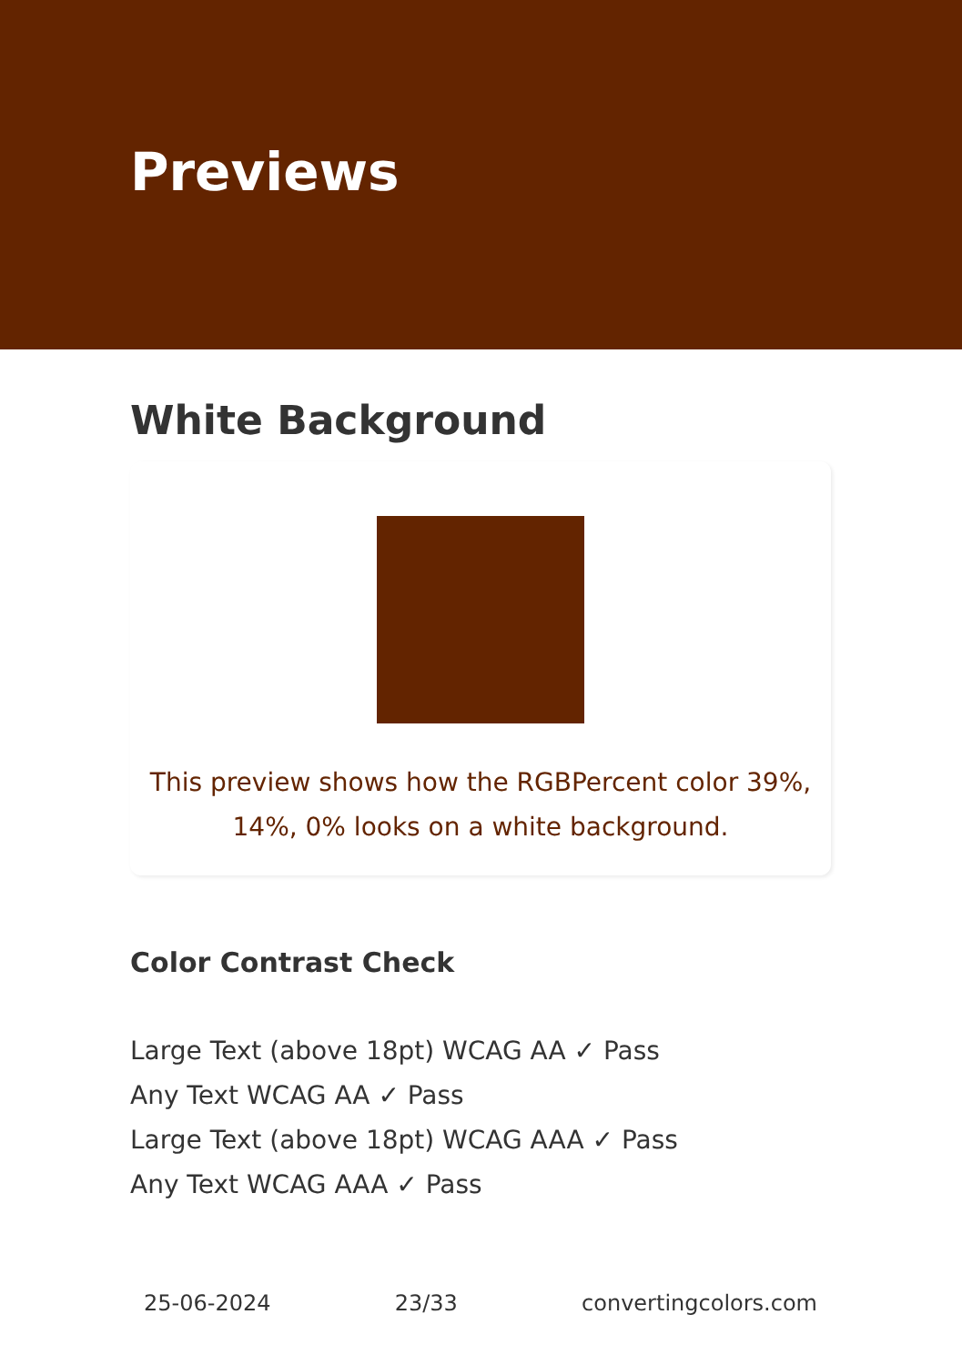Previews
White Background
This preview shows how the RGBPercent color 39%,
14%, 0% looks on a white background.
Color Contrast Check
Large Text (above 18pt) WCAG AA ✓ Pass
Any Text WCAG AA ✓ Pass
Large Text (above 18pt) WCAG AAA ✓ Pass
Any Text WCAG AAA ✓ Pass
25-06-2024 23/33 convertingcolors.com